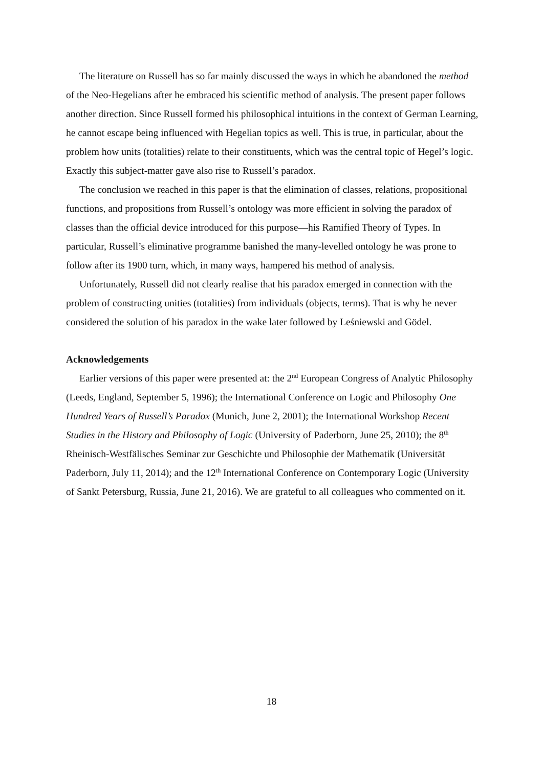The literature on Russell has so far mainly discussed the ways in which he abandoned the method of the Neo-Hegelians after he embraced his scientific method of analysis. The present paper follows another direction. Since Russell formed his philosophical intuitions in the con­text of German Learning, he cannot escape being influenced with Hegelian topics as well. This is true, in particular, about the problem how units (totalities) relate to their constituents, which was the central topic of Hegel’s logic. Exactly this subject-matter gave also rise to Russell’s paradox.
The conclusion we reached in this paper is that the elimination of classes, relations, propo­sitional functions, and propositions from Russell’s ontology was more efficient in solving the paradox of classes than the official device introduced for this purpose—his Ramified Theory of Types. In particular, Russell’s eliminative programme banished the many-levelled ontolo­gy he was prone to follow after its 1900 turn, which, in many ways, hampered his method of analysis.
Unfortunately, Russell did not clearly realise that his paradox emerged in connection with the problem of constructing unities (totalities) from individuals (objects, terms). That is why he never considered the solution of his paradox in the wake later followed by Leśniewski and Gödel.
Acknowledgements
Earlier versions of this paper were presented at: the 2<sup>nd</sup> European Congress of Analytic Philosophy (Leeds, England, September 5, 1996); the International Conference on Logic and Philosophy One Hundred Years of Russell’s Paradox (Munich, June 2, 2001); the Interna­tional Workshop Recent Studies in the History and Philosophy of Logic (University of Pader­born, June 25, 2010); the 8<sup>th</sup> Rheinisch-Westfälisches Seminar zur Geschichte und Philoso­phie der Mathematik (Universität Paderborn, July 11, 2014); and the 12<sup>th</sup> International Con­ference on Contemporary Logic (University of Sankt Petersburg, Russia, June 21, 2016). We are grateful to all colleagues who commented on it.
18